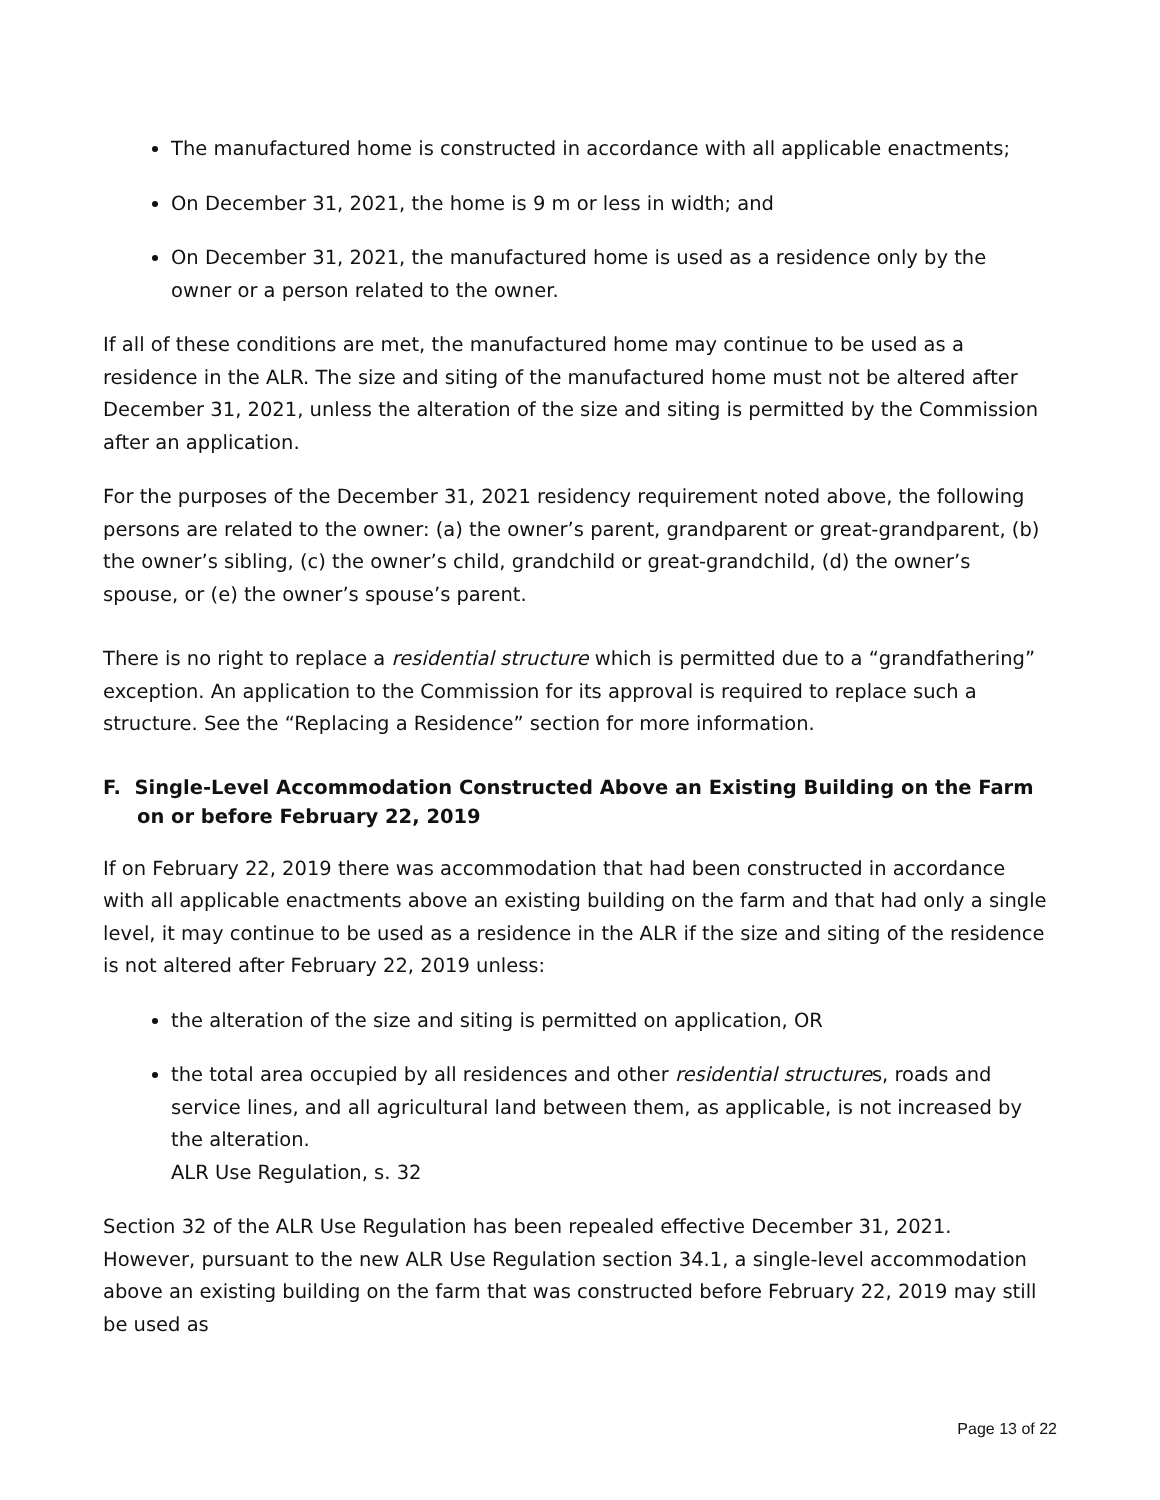The manufactured home is constructed in accordance with all applicable enactments;
On December 31, 2021, the home is 9 m or less in width; and
On December 31, 2021, the manufactured home is used as a residence only by the owner or a person related to the owner.
If all of these conditions are met, the manufactured home may continue to be used as a residence in the ALR. The size and siting of the manufactured home must not be altered after December 31, 2021, unless the alteration of the size and siting is permitted by the Commission after an application.
For the purposes of the December 31, 2021 residency requirement noted above, the following persons are related to the owner: (a) the owner’s parent, grandparent or great-grandparent, (b) the owner’s sibling, (c) the owner’s child, grandchild or great-grandchild, (d) the owner’s spouse, or (e) the owner’s spouse’s parent.
There is no right to replace a residential structure which is permitted due to a “grandfathering” exception. An application to the Commission for its approval is required to replace such a structure. See the “Replacing a Residence” section for more information.
F. Single-Level Accommodation Constructed Above an Existing Building on the Farm on or before February 22, 2019
If on February 22, 2019 there was accommodation that had been constructed in accordance with all applicable enactments above an existing building on the farm and that had only a single level, it may continue to be used as a residence in the ALR if the size and siting of the residence is not altered after February 22, 2019 unless:
the alteration of the size and siting is permitted on application, OR
the total area occupied by all residences and other residential structures, roads and service lines, and all agricultural land between them, as applicable, is not increased by the alteration.
ALR Use Regulation, s. 32
Section 32 of the ALR Use Regulation has been repealed effective December 31, 2021. However, pursuant to the new ALR Use Regulation section 34.1, a single-level accommodation above an existing building on the farm that was constructed before February 22, 2019 may still be used as
Page 13 of 22